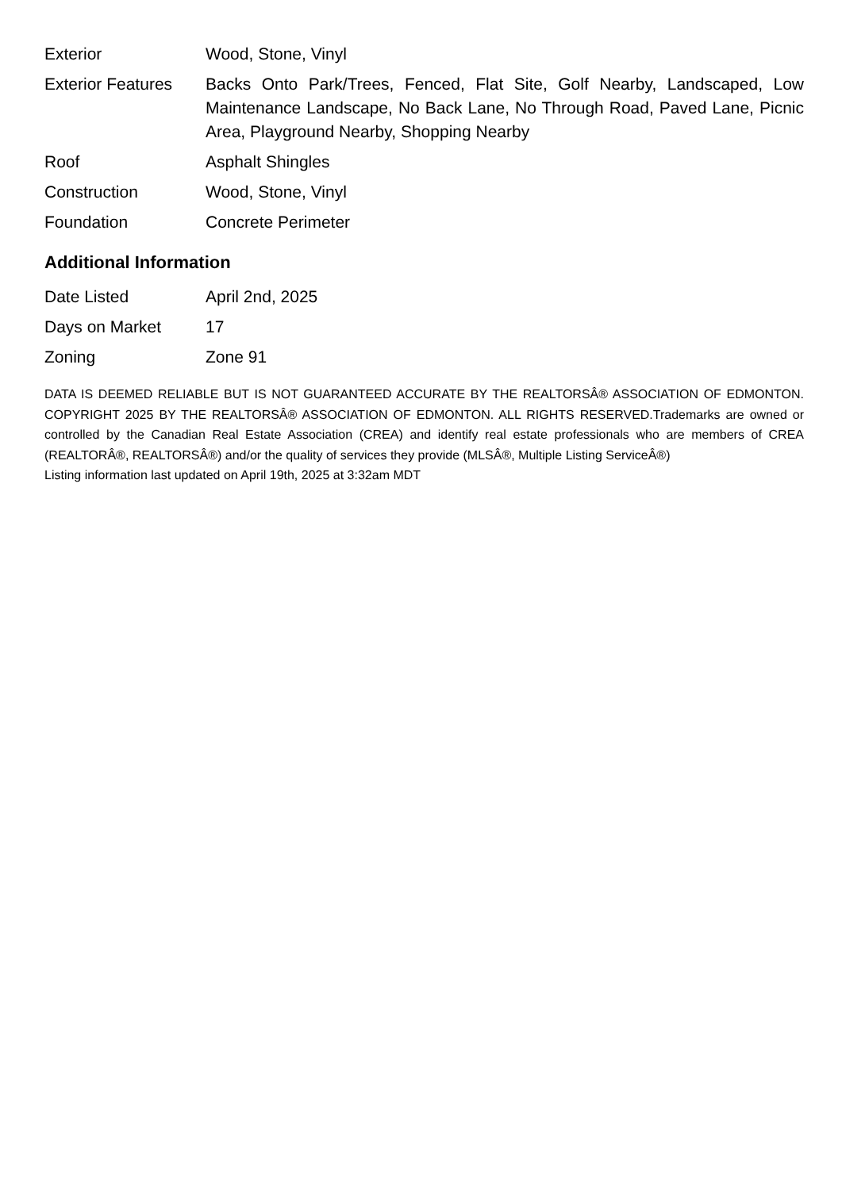| Exterior | Wood, Stone, Vinyl |
| Exterior Features | Backs Onto Park/Trees, Fenced, Flat Site, Golf Nearby, Landscaped, Low Maintenance Landscape, No Back Lane, No Through Road, Paved Lane, Picnic Area, Playground Nearby, Shopping Nearby |
| Roof | Asphalt Shingles |
| Construction | Wood, Stone, Vinyl |
| Foundation | Concrete Perimeter |
Additional Information
| Date Listed | April 2nd, 2025 |
| Days on Market | 17 |
| Zoning | Zone 91 |
DATA IS DEEMED RELIABLE BUT IS NOT GUARANTEED ACCURATE BY THE REALTORSÂ® ASSOCIATION OF EDMONTON. COPYRIGHT 2025 BY THE REALTORSÂ® ASSOCIATION OF EDMONTON. ALL RIGHTS RESERVED.Trademarks are owned or controlled by the Canadian Real Estate Association (CREA) and identify real estate professionals who are members of CREA (REALTORÂ®, REALTORSÂ®) and/or the quality of services they provide (MLSÂ®, Multiple Listing ServiceÂ®)
Listing information last updated on April 19th, 2025 at 3:32am MDT